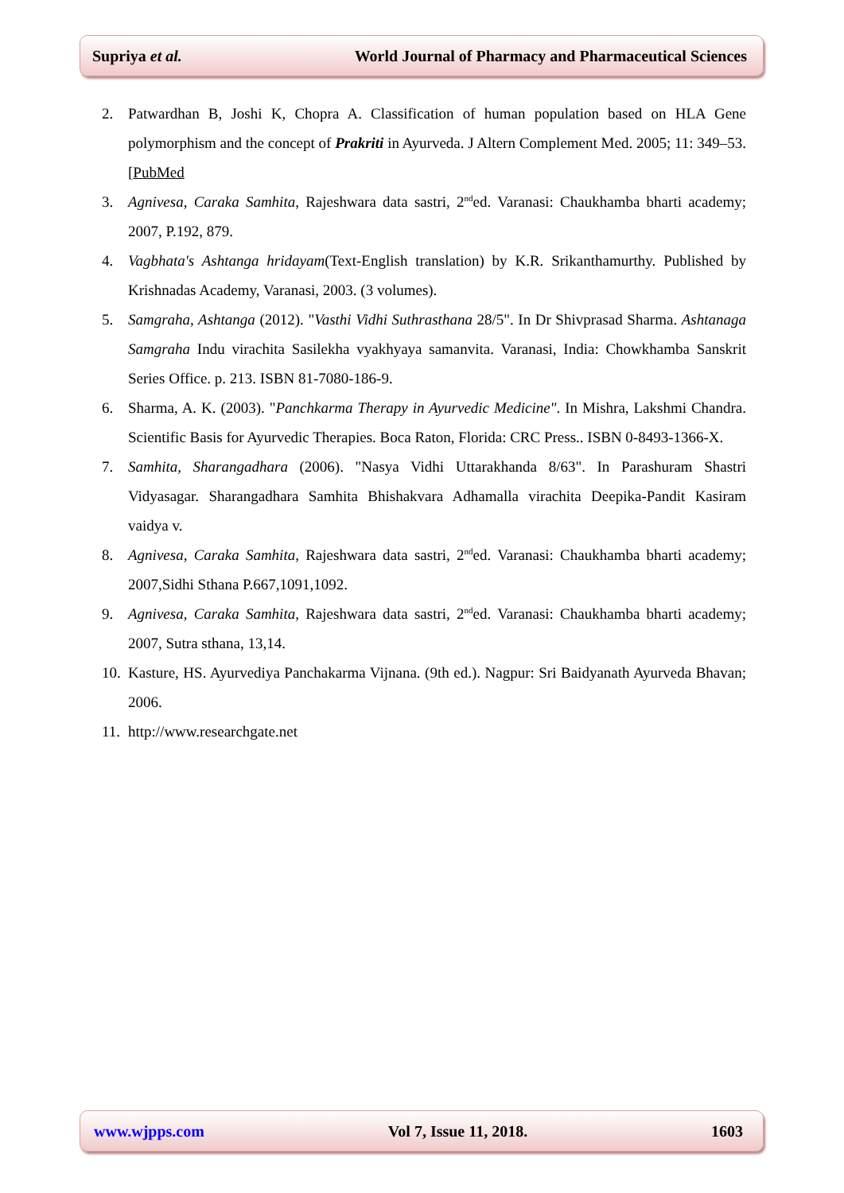Supriya et al. World Journal of Pharmacy and Pharmaceutical Sciences
2. Patwardhan B, Joshi K, Chopra A. Classification of human population based on HLA Gene polymorphism and the concept of Prakriti in Ayurveda. J Altern Complement Med. 2005; 11: 349–53.[PubMed
3. Agnivesa, Caraka Samhita, Rajeshwara data sastri, 2<sup>nd</sup>ed. Varanasi: Chaukhamba bharti academy; 2007, P.192, 879.
4. Vagbhata's Ashtanga hridayam(Text-English translation) by K.R. Srikanthamurthy. Published by Krishnadas Academy, Varanasi, 2003. (3 volumes).
5. Samgraha, Ashtanga (2012). "Vasthi Vidhi Suthrasthana 28/5". In Dr Shivprasad Sharma. Ashtanaga Samgraha Indu virachita Sasilekha vyakhyaya samanvita. Varanasi, India: Chowkhamba Sanskrit Series Office. p. 213. ISBN 81-7080-186-9.
6. Sharma, A. K. (2003). "Panchkarma Therapy in Ayurvedic Medicine". In Mishra, Lakshmi Chandra. Scientific Basis for Ayurvedic Therapies. Boca Raton, Florida: CRC Press.. ISBN 0-8493-1366-X.
7. Samhita, Sharangadhara (2006). "Nasya Vidhi Uttarakhanda 8/63". In Parashuram Shastri Vidyasagar. Sharangadhara Samhita Bhishakvara Adhamalla virachita Deepika-Pandit Kasiram vaidya v.
8. Agnivesa, Caraka Samhita, Rajeshwara data sastri, 2<sup>nd</sup>ed. Varanasi: Chaukhamba bharti academy; 2007,Sidhi Sthana P.667,1091,1092.
9. Agnivesa, Caraka Samhita, Rajeshwara data sastri, 2<sup>nd</sup>ed. Varanasi: Chaukhamba bharti academy; 2007, Sutra sthana, 13,14.
10. Kasture, HS. Ayurvediya Panchakarma Vijnana. (9th ed.). Nagpur: Sri Baidyanath Ayurveda Bhavan; 2006.
11. http://www.researchgate.net
www.wjpps.com Vol 7, Issue 11, 2018. 1603